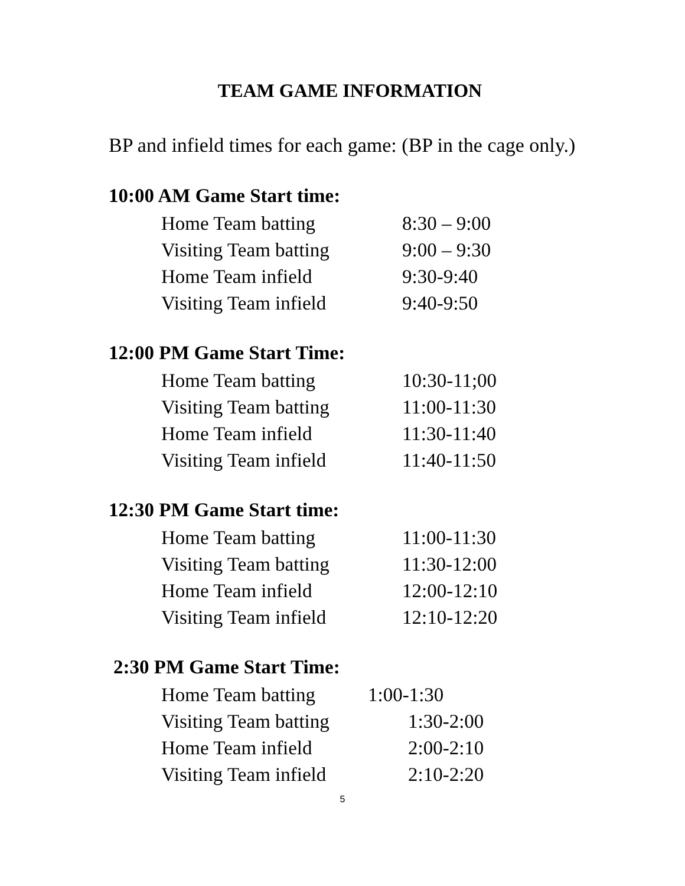TEAM GAME INFORMATION
BP and infield times for each game: (BP in the cage only.)
10:00 AM Game Start time:
Home Team batting 8:30 – 9:00
Visiting Team batting 9:00 – 9:30
Home Team infield 9:30-9:40
Visiting Team infield 9:40-9:50
12:00 PM Game Start Time:
Home Team batting 10:30-11;00
Visiting Team batting 11:00-11:30
Home Team infield 11:30-11:40
Visiting Team infield 11:40-11:50
12:30 PM Game Start time:
Home Team batting 11:00-11:30
Visiting Team batting 11:30-12:00
Home Team infield 12:00-12:10
Visiting Team infield 12:10-12:20
2:30 PM Game Start Time:
Home Team batting 1:00-1:30
Visiting Team batting 1:30-2:00
Home Team infield 2:00-2:10
Visiting Team infield 2:10-2:20
5